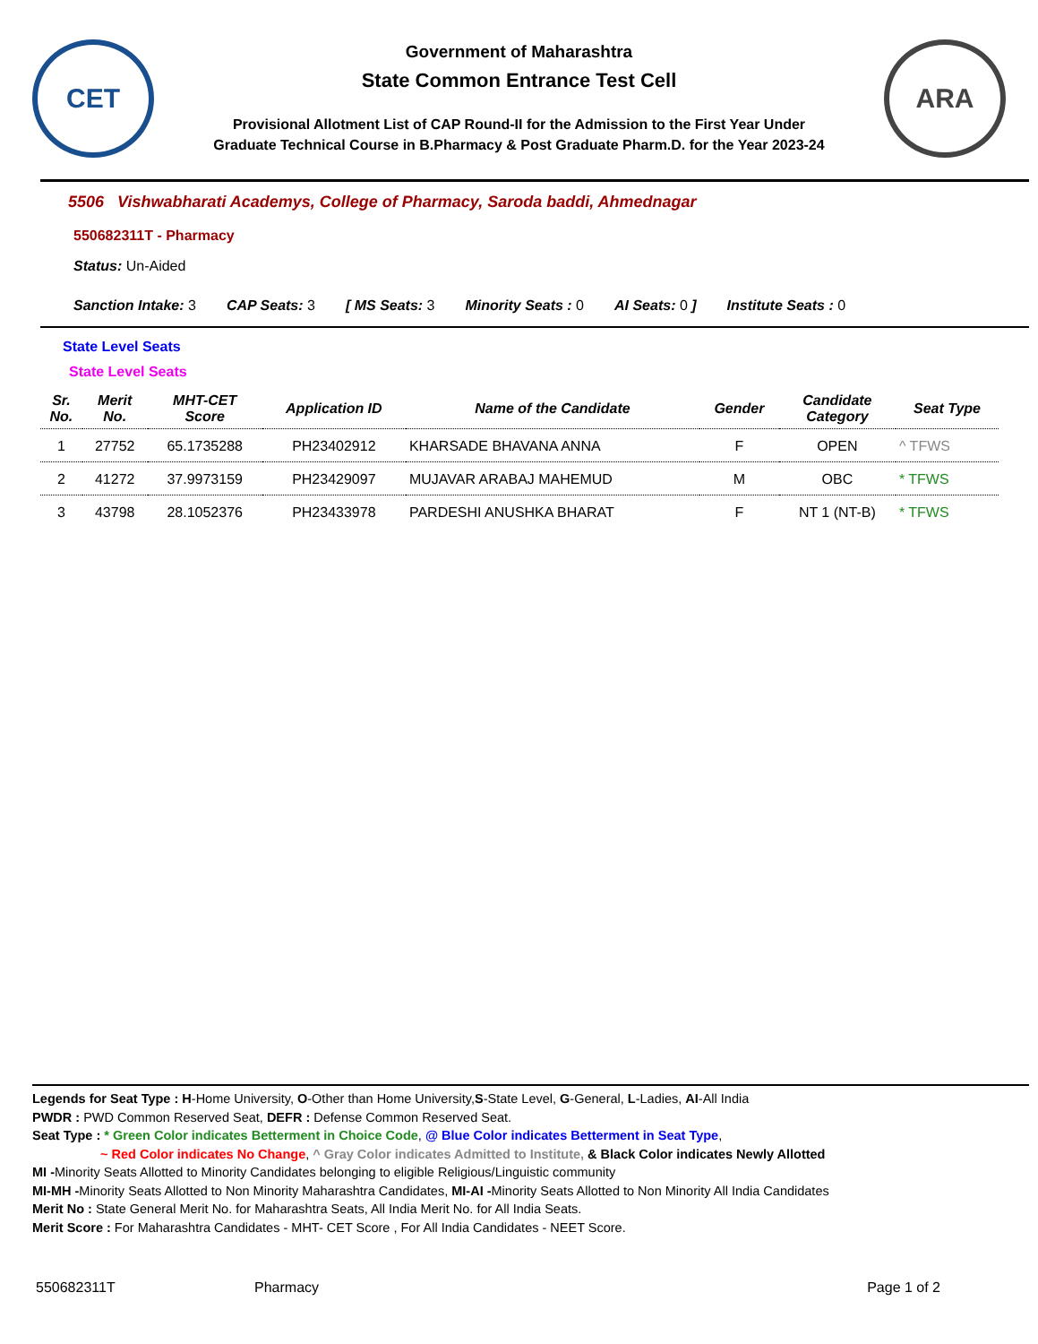CET
Government of Maharashtra
State Common Entrance Test Cell
Provisional Allotment List of CAP Round-II for the Admission to the First Year Under
Graduate Technical Course in B.Pharmacy & Post Graduate Pharm.D. for the Year 2023-24
ARA
5506 Vishwabharati Academys, College of Pharmacy, Saroda baddi, Ahmednagar
550682311T - Pharmacy
Status: Un-Aided
Sanction Intake: 3 CAP Seats: 3 [ MS Seats: 3 Minority Seats : 0 AI Seats: 0 ] Institute Seats : 0
State Level Seats
State Level Seats
| Sr. No. | Merit No. | MHT-CET Score | Application ID | Name of the Candidate | Gender | Candidate Category | Seat Type |
| --- | --- | --- | --- | --- | --- | --- | --- |
| 1 | 27752 | 65.1735288 | PH23402912 | KHARSADE BHAVANA ANNA | F | OPEN | ^ TFWS |
| 2 | 41272 | 37.9973159 | PH23429097 | MUJAVAR ARABAJ MAHEMUD | M | OBC | * TFWS |
| 3 | 43798 | 28.1052376 | PH23433978 | PARDESHI ANUSHKA BHARAT | F | NT 1 (NT-B) | * TFWS |
Legends for Seat Type : H-Home University, O-Other than Home University,S-State Level, G-General, L-Ladies, AI-All India
PWDR : PWD Common Reserved Seat, DEFR : Defense Common Reserved Seat.
Seat Type : * Green Color indicates Betterment in Choice Code, @ Blue Color indicates Betterment in Seat Type,
~ Red Color indicates No Change, ^ Gray Color indicates Admitted to Institute, & Black Color indicates Newly Allotted
MI -Minority Seats Allotted to Minority Candidates belonging to eligible Religious/Linguistic community
MI-MH -Minority Seats Allotted to Non Minority Maharashtra Candidates, MI-AI -Minority Seats Allotted to Non Minority All India Candidates
Merit No : State General Merit No. for Maharashtra Seats, All India Merit No. for All India Seats.
Merit Score : For Maharashtra Candidates - MHT- CET Score , For All India Candidates - NEET Score.
550682311T Pharmacy Page 1 of 2